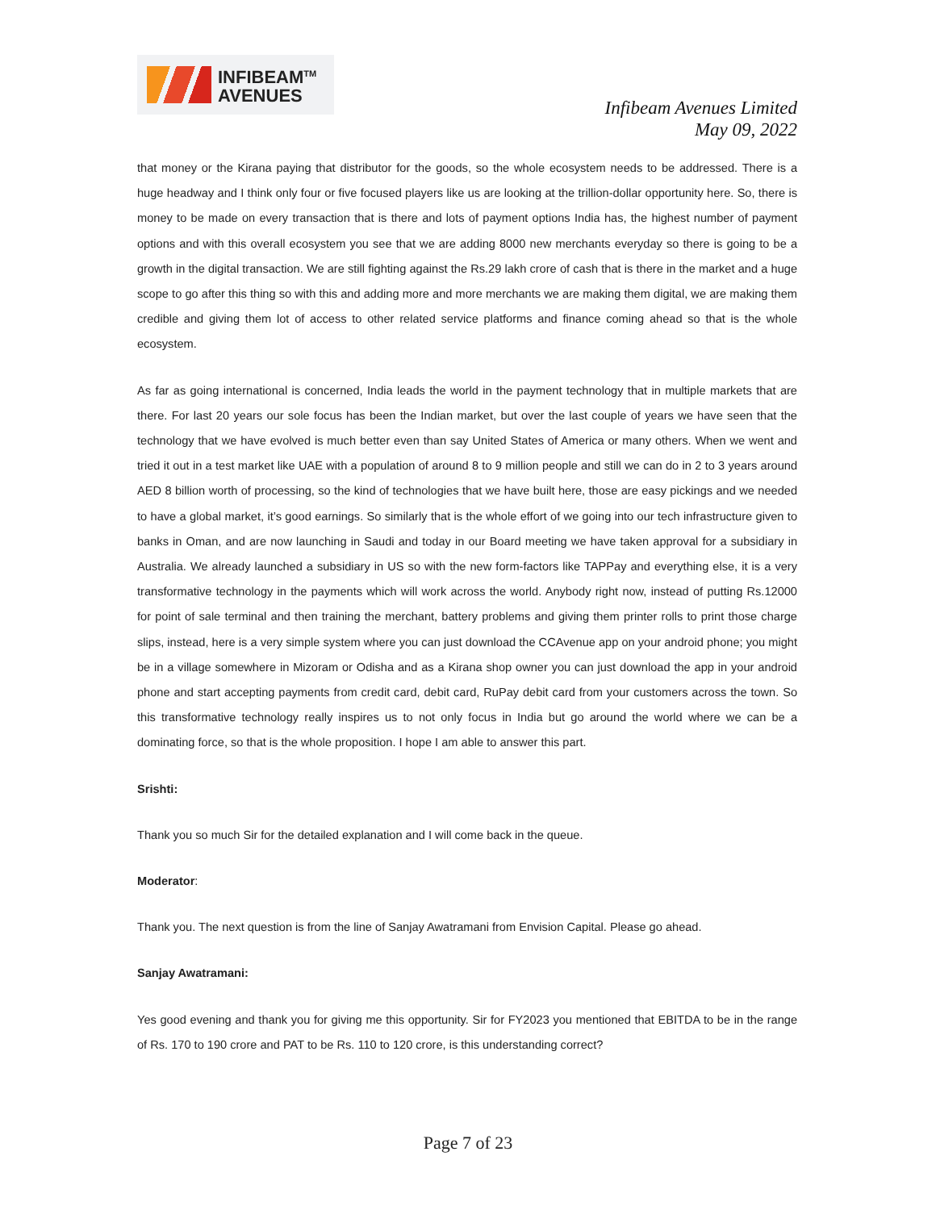INFIBEAM<sup>TM</sup>
AVENUES
Infibeam Avenues Limited
May 09, 2022
that money or the Kirana paying that distributor for the goods, so the whole ecosystem needs to be addressed. There is a huge headway and I think only four or five focused players like us are looking at the trillion-dollar opportunity here. So, there is money to be made on every transaction that is there and lots of payment options India has, the highest number of payment options and with this overall ecosystem you see that we are adding 8000 new merchants everyday so there is going to be a growth in the digital transaction. We are still fighting against the Rs.29 lakh crore of cash that is there in the market and a huge scope to go after this thing so with this and adding more and more merchants we are making them digital, we are making them credible and giving them lot of access to other related service platforms and finance coming ahead so that is the whole ecosystem.
As far as going international is concerned, India leads the world in the payment technology that in multiple markets that are there. For last 20 years our sole focus has been the Indian market, but over the last couple of years we have seen that the technology that we have evolved is much better even than say United States of America or many others. When we went and tried it out in a test market like UAE with a population of around 8 to 9 million people and still we can do in 2 to 3 years around AED 8 billion worth of processing, so the kind of technologies that we have built here, those are easy pickings and we needed to have a global market, it’s good earnings. So similarly that is the whole effort of we going into our tech infrastructure given to banks in Oman, and are now launching in Saudi and today in our Board meeting we have taken approval for a subsidiary in Australia. We already launched a subsidiary in US so with the new form-factors like TAPPay and everything else, it is a very transformative technology in the payments which will work across the world. Anybody right now, instead of putting Rs.12000 for point of sale terminal and then training the merchant, battery problems and giving them printer rolls to print those charge slips, instead, here is a very simple system where you can just download the CCAvenue app on your android phone; you might be in a village somewhere in Mizoram or Odisha and as a Kirana shop owner you can just download the app in your android phone and start accepting payments from credit card, debit card, RuPay debit card from your customers across the town. So this transformative technology really inspires us to not only focus in India but go around the world where we can be a dominating force, so that is the whole proposition. I hope I am able to answer this part.
Srishti:
Thank you so much Sir for the detailed explanation and I will come back in the queue.
Moderator:
Thank you. The next question is from the line of Sanjay Awatramani from Envision Capital. Please go ahead.
Sanjay Awatramani:
Yes good evening and thank you for giving me this opportunity. Sir for FY2023 you mentioned that EBITDA to be in the range of Rs. 170 to 190 crore and PAT to be Rs. 110 to 120 crore, is this understanding correct?
Page 7 of 23